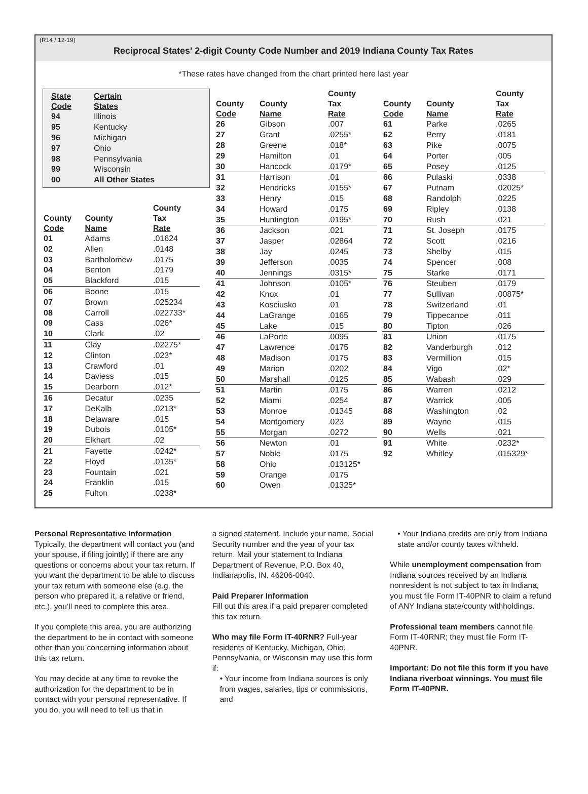(R14 / 12-19)
Reciprocal States' 2-digit County Code Number and 2019 Indiana County Tax Rates
*These rates have changed from the chart printed here last year
| State Code | Certain States |
| --- | --- |
| 94 | Illinois |
| 95 | Kentucky |
| 96 | Michigan |
| 97 | Ohio |
| 98 | Pennsylvania |
| 99 | Wisconsin |
| 00 | All Other States |
| County Code | County Name | County Tax Rate |
| --- | --- | --- |
| 01 | Adams | .01624 |
| 02 | Allen | .0148 |
| 03 | Bartholomew | .0175 |
| 04 | Benton | .0179 |
| 05 | Blackford | .015 |
| 06 | Boone | .015 |
| 07 | Brown | .025234 |
| 08 | Carroll | .022733* |
| 09 | Cass | .026* |
| 10 | Clark | .02 |
| 11 | Clay | .02275* |
| 12 | Clinton | .023* |
| 13 | Crawford | .01 |
| 14 | Daviess | .015 |
| 15 | Dearborn | .012* |
| 16 | Decatur | .0235 |
| 17 | DeKalb | .0213* |
| 18 | Delaware | .015 |
| 19 | Dubois | .0105* |
| 20 | Elkhart | .02 |
| 21 | Fayette | .0242* |
| 22 | Floyd | .0135* |
| 23 | Fountain | .021 |
| 24 | Franklin | .015 |
| 25 | Fulton | .0238* |
| County Code | County Name | County Tax Rate |
| --- | --- | --- |
| 26 | Gibson | .007 |
| 27 | Grant | .0255* |
| 28 | Greene | .018* |
| 29 | Hamilton | .01 |
| 30 | Hancock | .0179* |
| 31 | Harrison | .01 |
| 32 | Hendricks | .0155* |
| 33 | Henry | .015 |
| 34 | Howard | .0175 |
| 35 | Huntington | .0195* |
| 36 | Jackson | .021 |
| 37 | Jasper | .02864 |
| 38 | Jay | .0245 |
| 39 | Jefferson | .0035 |
| 40 | Jennings | .0315* |
| 41 | Johnson | .0105* |
| 42 | Knox | .01 |
| 43 | Kosciusko | .01 |
| 44 | LaGrange | .0165 |
| 45 | Lake | .015 |
| 46 | LaPorte | .0095 |
| 47 | Lawrence | .0175 |
| 48 | Madison | .0175 |
| 49 | Marion | .0202 |
| 50 | Marshall | .0125 |
| 51 | Martin | .0175 |
| 52 | Miami | .0254 |
| 53 | Monroe | .01345 |
| 54 | Montgomery | .023 |
| 55 | Morgan | .0272 |
| 56 | Newton | .01 |
| 57 | Noble | .0175 |
| 58 | Ohio | .013125* |
| 59 | Orange | .0175 |
| 60 | Owen | .01325* |
| County Code | County Name | County Tax Rate |
| --- | --- | --- |
| 61 | Parke | .0265 |
| 62 | Perry | .0181 |
| 63 | Pike | .0075 |
| 64 | Porter | .005 |
| 65 | Posey | .0125 |
| 66 | Pulaski | .0338 |
| 67 | Putnam | .02025* |
| 68 | Randolph | .0225 |
| 69 | Ripley | .0138 |
| 70 | Rush | .021 |
| 71 | St. Joseph | .0175 |
| 72 | Scott | .0216 |
| 73 | Shelby | .015 |
| 74 | Spencer | .008 |
| 75 | Starke | .0171 |
| 76 | Steuben | .0179 |
| 77 | Sullivan | .00875* |
| 78 | Switzerland | .01 |
| 79 | Tippecanoe | .011 |
| 80 | Tipton | .026 |
| 81 | Union | .0175 |
| 82 | Vanderburgh | .012 |
| 83 | Vermillion | .015 |
| 84 | Vigo | .02* |
| 85 | Wabash | .029 |
| 86 | Warren | .0212 |
| 87 | Warrick | .005 |
| 88 | Washington | .02 |
| 89 | Wayne | .015 |
| 90 | Wells | .021 |
| 91 | White | .0232* |
| 92 | Whitley | .015329* |
Personal Representative Information
Typically, the department will contact you (and your spouse, if filing jointly) if there are any questions or concerns about your tax return. If you want the department to be able to discuss your tax return with someone else (e.g. the person who prepared it, a relative or friend, etc.), you’ll need to complete this area.
If you complete this area, you are authorizing the department to be in contact with someone other than you concerning information about this tax return.
You may decide at any time to revoke the authorization for the department to be in contact with your personal representative. If you do, you will need to tell us that in
a signed statement. Include your name, Social Security number and the year of your tax return. Mail your statement to Indiana Department of Revenue, P.O. Box 40, Indianapolis, IN. 46206-0040.
Paid Preparer Information
Fill out this area if a paid preparer completed this tax return.
Who may file Form IT-40RNR? Full-year residents of Kentucky, Michigan, Ohio, Pennsylvania, or Wisconsin may use this form if:
• Your income from Indiana sources is only from wages, salaries, tips or commissions, and
• Your Indiana credits are only from Indiana state and/or county taxes withheld.
While unemployment compensation from Indiana sources received by an Indiana nonresident is not subject to tax in Indiana, you must file Form IT-40PNR to claim a refund of ANY Indiana state/county withholdings.
Professional team members cannot file Form IT-40RNR; they must file Form IT-40PNR.
Important: Do not file this form if you have Indiana riverboat winnings. You must file Form IT-40PNR.